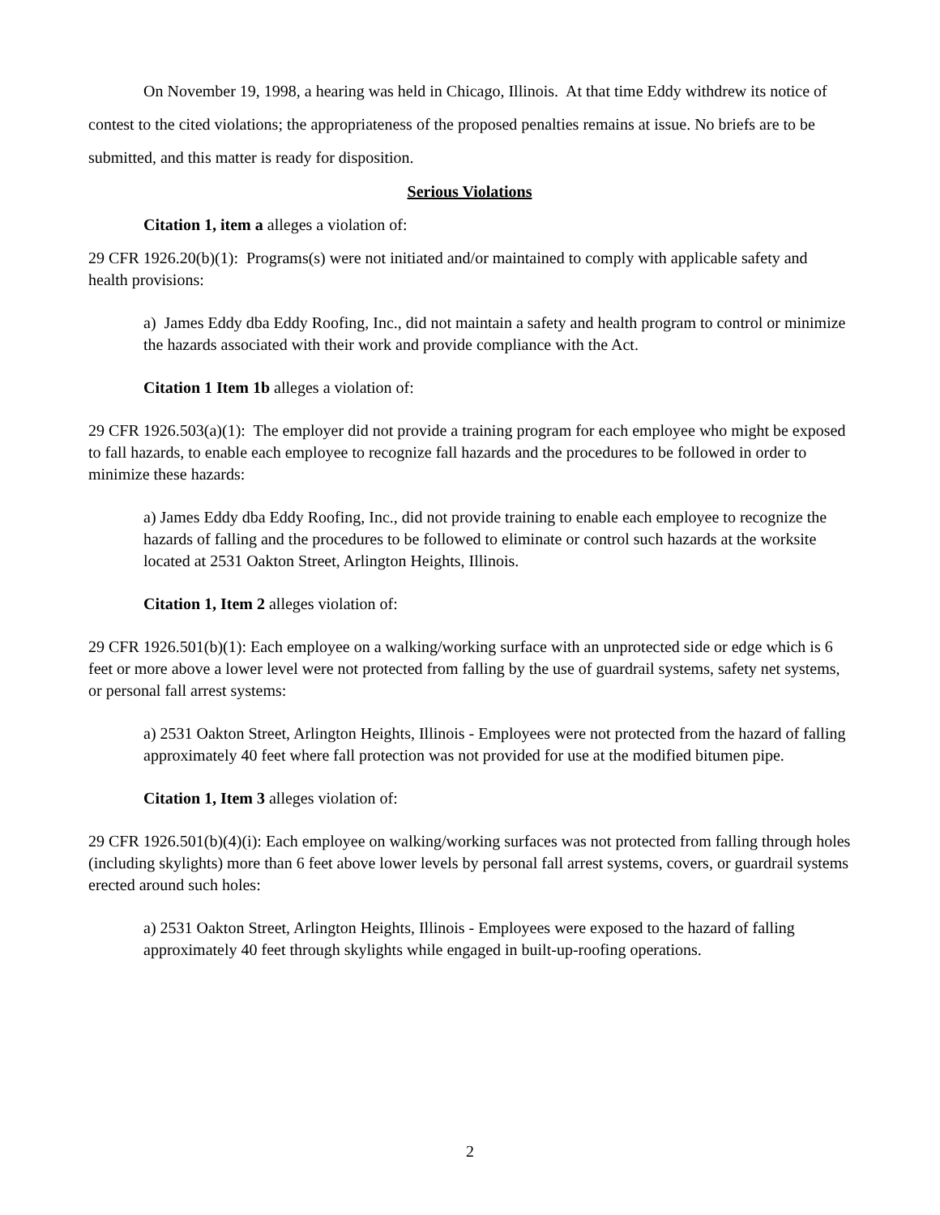On November 19, 1998, a hearing was held in Chicago, Illinois. At that time Eddy withdrew its notice of contest to the cited violations; the appropriateness of the proposed penalties remains at issue. No briefs are to be submitted, and this matter is ready for disposition.
Serious Violations
Citation 1, item a alleges a violation of:
29 CFR 1926.20(b)(1): Programs(s) were not initiated and/or maintained to comply with applicable safety and health provisions:
a) James Eddy dba Eddy Roofing, Inc., did not maintain a safety and health program to control or minimize the hazards associated with their work and provide compliance with the Act.
Citation 1 Item 1b alleges a violation of:
29 CFR 1926.503(a)(1): The employer did not provide a training program for each employee who might be exposed to fall hazards, to enable each employee to recognize fall hazards and the procedures to be followed in order to minimize these hazards:
a) James Eddy dba Eddy Roofing, Inc., did not provide training to enable each employee to recognize the hazards of falling and the procedures to be followed to eliminate or control such hazards at the worksite located at 2531 Oakton Street, Arlington Heights, Illinois.
Citation 1, Item 2 alleges violation of:
29 CFR 1926.501(b)(1): Each employee on a walking/working surface with an unprotected side or edge which is 6 feet or more above a lower level were not protected from falling by the use of guardrail systems, safety net systems, or personal fall arrest systems:
a) 2531 Oakton Street, Arlington Heights, Illinois - Employees were not protected from the hazard of falling approximately 40 feet where fall protection was not provided for use at the modified bitumen pipe.
Citation 1, Item 3 alleges violation of:
29 CFR 1926.501(b)(4)(i): Each employee on walking/working surfaces was not protected from falling through holes (including skylights) more than 6 feet above lower levels by personal fall arrest systems, covers, or guardrail systems erected around such holes:
a) 2531 Oakton Street, Arlington Heights, Illinois - Employees were exposed to the hazard of falling approximately 40 feet through skylights while engaged in built-up-roofing operations.
2